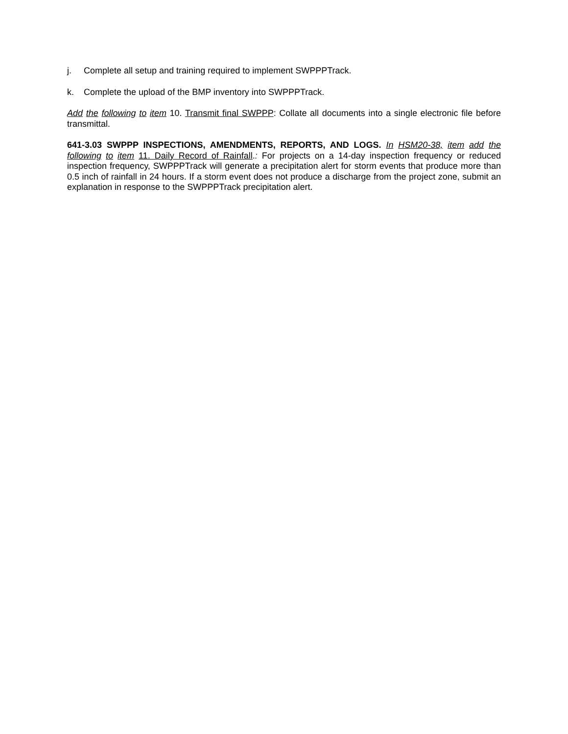j. Complete all setup and training required to implement SWPPPTrack.
k. Complete the upload of the BMP inventory into SWPPPTrack.
Add the following to item 10. Transmit final SWPPP: Collate all documents into a single electronic file before transmittal.
641-3.03 SWPPP INSPECTIONS, AMENDMENTS, REPORTS, AND LOGS. In HSM20-38, item add the following to item 11. Daily Record of Rainfall.: For projects on a 14-day inspection frequency or reduced inspection frequency, SWPPPTrack will generate a precipitation alert for storm events that produce more than 0.5 inch of rainfall in 24 hours. If a storm event does not produce a discharge from the project zone, submit an explanation in response to the SWPPPTrack precipitation alert.